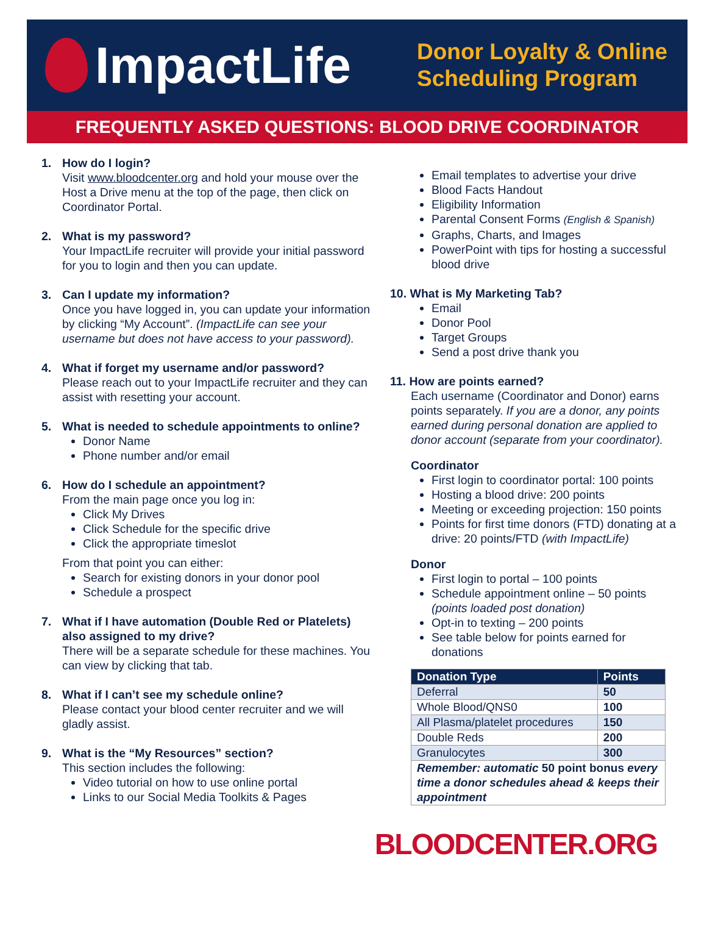ImpactLife
Donor Loyalty & Online
Scheduling Program
FREQUENTLY ASKED QUESTIONS: BLOOD DRIVE COORDINATOR
1. How do I login?
Visit www.bloodcenter.org and hold your mouse over the Host a Drive menu at the top of the page, then click on Coordinator Portal.
2. What is my password?
Your ImpactLife recruiter will provide your initial password for you to login and then you can update.
3. Can I update my information?
Once you have logged in, you can update your information by clicking “My Account”. (ImpactLife can see your username but does not have access to your password).
4. What if forget my username and/or password?
Please reach out to your ImpactLife recruiter and they can assist with resetting your account.
5. What is needed to schedule appointments to online?
Donor Name
Phone number and/or email
6. How do I schedule an appointment?
From the main page once you log in:
Click My Drives
Click Schedule for the specific drive
Click the appropriate timeslot
From that point you can either:
Search for existing donors in your donor pool
Schedule a prospect
7. What if I have automation (Double Red or Platelets) also assigned to my drive?
There will be a separate schedule for these machines. You can view by clicking that tab.
8. What if I can’t see my schedule online?
Please contact your blood center recruiter and we will gladly assist.
9. What is the “My Resources” section?
This section includes the following:
Video tutorial on how to use online portal
Links to our Social Media Toolkits & Pages
Email templates to advertise your drive
Blood Facts Handout
Eligibility Information
Parental Consent Forms (English & Spanish)
Graphs, Charts, and Images
PowerPoint with tips for hosting a successful blood drive
10. What is My Marketing Tab?
Email
Donor Pool
Target Groups
Send a post drive thank you
11. How are points earned?
Each username (Coordinator and Donor) earns points separately. If you are a donor, any points earned during personal donation are applied to donor account (separate from your coordinator).
Coordinator
First login to coordinator portal: 100 points
Hosting a blood drive: 200 points
Meeting or exceeding projection: 150 points
Points for first time donors (FTD) donating at a drive: 20 points/FTD (with ImpactLife)
Donor
First login to portal – 100 points
Schedule appointment online – 50 points (points loaded post donation)
Opt-in to texting – 200 points
See table below for points earned for donations
| Donation Type | Points |
| --- | --- |
| Deferral | 50 |
| Whole Blood/QNS0 | 100 |
| All Plasma/platelet procedures | 150 |
| Double Reds | 200 |
| Granulocytes | 300 |
| Remember: automatic 50 point bonus every time a donor schedules ahead & keeps their appointment | |
BLOODCENTER.ORG